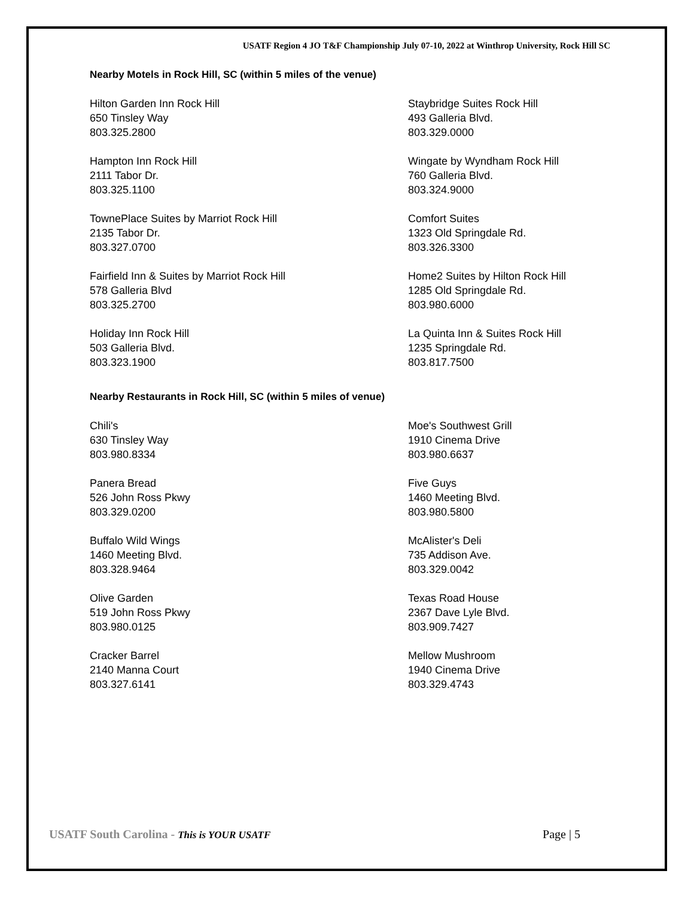USATF Region 4 JO T&F Championship July 07-10, 2022 at Winthrop University, Rock Hill SC
Nearby Motels in Rock Hill, SC (within 5 miles of the venue)
Hilton Garden Inn Rock Hill
650 Tinsley Way
803.325.2800
Staybridge Suites Rock Hill
493 Galleria Blvd.
803.329.0000
Hampton Inn Rock Hill
2111 Tabor Dr.
803.325.1100
Wingate by Wyndham Rock Hill
760 Galleria Blvd.
803.324.9000
TownePlace Suites by Marriot Rock Hill
2135 Tabor Dr.
803.327.0700
Comfort Suites
1323 Old Springdale Rd.
803.326.3300
Fairfield Inn & Suites by Marriot Rock Hill
578 Galleria Blvd
803.325.2700
Home2 Suites by Hilton Rock Hill
1285 Old Springdale Rd.
803.980.6000
Holiday Inn Rock Hill
503 Galleria Blvd.
803.323.1900
La Quinta Inn & Suites Rock Hill
1235 Springdale Rd.
803.817.7500
Nearby Restaurants in Rock Hill, SC (within 5 miles of venue)
Chili's
630 Tinsley Way
803.980.8334
Moe's Southwest Grill
1910 Cinema Drive
803.980.6637
Panera Bread
526 John Ross Pkwy
803.329.0200
Five Guys
1460 Meeting Blvd.
803.980.5800
Buffalo Wild Wings
1460 Meeting Blvd.
803.328.9464
McAlister's Deli
735 Addison Ave.
803.329.0042
Olive Garden
519 John Ross Pkwy
803.980.0125
Texas Road House
2367 Dave Lyle Blvd.
803.909.7427
Cracker Barrel
2140 Manna Court
803.327.6141
Mellow Mushroom
1940 Cinema Drive
803.329.4743
USATF South Carolina - This is YOUR USATF Page | 5